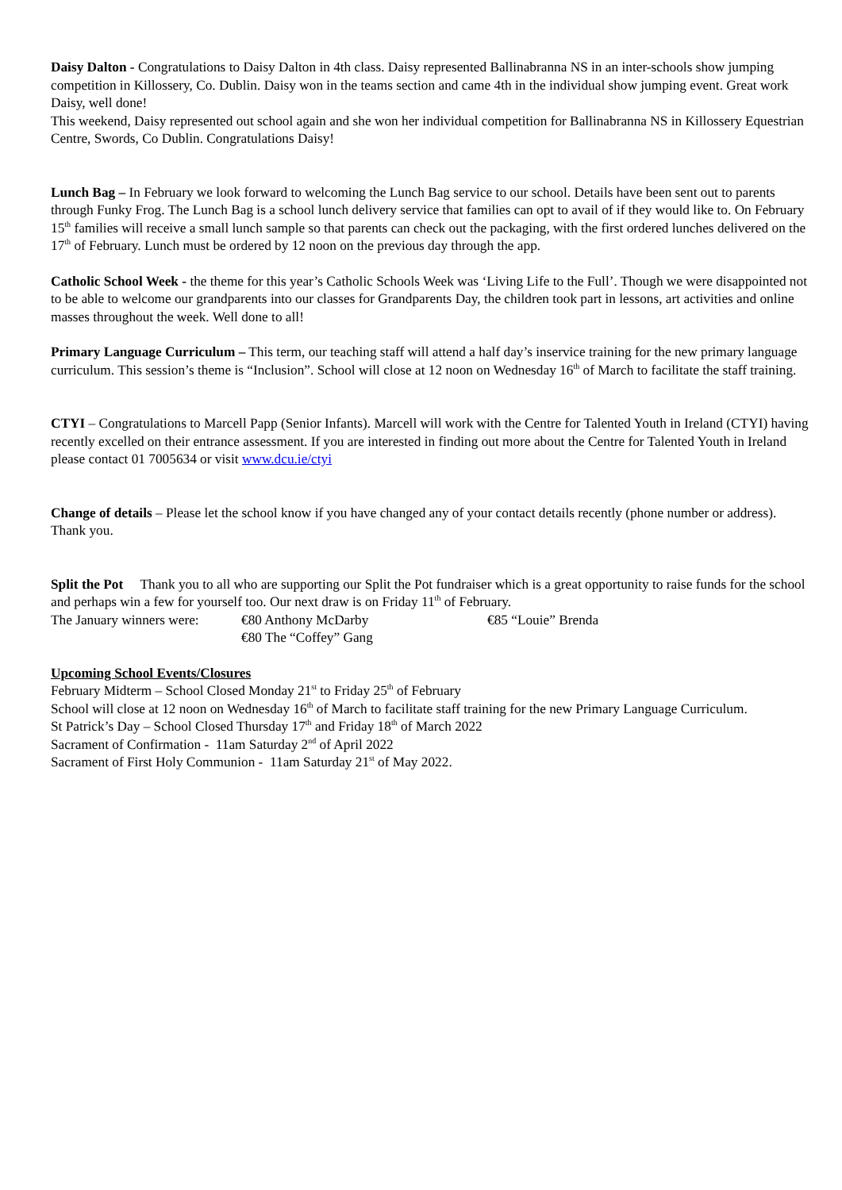Daisy Dalton - Congratulations to Daisy Dalton in 4th class. Daisy represented Ballinabranna NS in an inter-schools show jumping competition in Killossery, Co. Dublin. Daisy won in the teams section and came 4th in the individual show jumping event. Great work Daisy, well done!
This weekend, Daisy represented out school again and she won her individual competition for Ballinabranna NS in Killossery Equestrian Centre, Swords, Co Dublin. Congratulations Daisy!
Lunch Bag – In February we look forward to welcoming the Lunch Bag service to our school. Details have been sent out to parents through Funky Frog. The Lunch Bag is a school lunch delivery service that families can opt to avail of if they would like to. On February 15<sup>th</sup> families will receive a small lunch sample so that parents can check out the packaging, with the first ordered lunches delivered on the 17<sup>th</sup> of February. Lunch must be ordered by 12 noon on the previous day through the app.
Catholic School Week - the theme for this year’s Catholic Schools Week was ‘Living Life to the Full’. Though we were disappointed not to be able to welcome our grandparents into our classes for Grandparents Day, the children took part in lessons, art activities and online masses throughout the week. Well done to all!
Primary Language Curriculum – This term, our teaching staff will attend a half day’s inservice training for the new primary language curriculum. This session’s theme is “Inclusion”. School will close at 12 noon on Wednesday 16<sup>th</sup> of March to facilitate the staff training.
CTYI – Congratulations to Marcell Papp (Senior Infants). Marcell will work with the Centre for Talented Youth in Ireland (CTYI) having recently excelled on their entrance assessment. If you are interested in finding out more about the Centre for Talented Youth in Ireland please contact 01 7005634 or visit www.dcu.ie/ctyi
Change of details – Please let the school know if you have changed any of your contact details recently (phone number or address). Thank you.
Split the Pot Thank you to all who are supporting our Split the Pot fundraiser which is a great opportunity to raise funds for the school and perhaps win a few for yourself too. Our next draw is on Friday 11<sup>th</sup> of February.
The January winners were: €80 Anthony McDarby €85 “Louie” Brenda
€80 The “Coffey” Gang
Upcoming School Events/Closures
February Midterm – School Closed Monday 21<sup>st</sup> to Friday 25<sup>th</sup> of February
School will close at 12 noon on Wednesday 16<sup>th</sup> of March to facilitate staff training for the new Primary Language Curriculum.
St Patrick’s Day – School Closed Thursday 17<sup>th</sup> and Friday 18<sup>th</sup> of March 2022
Sacrament of Confirmation - 11am Saturday 2<sup>nd</sup> of April 2022
Sacrament of First Holy Communion - 11am Saturday 21<sup>st</sup> of May 2022.